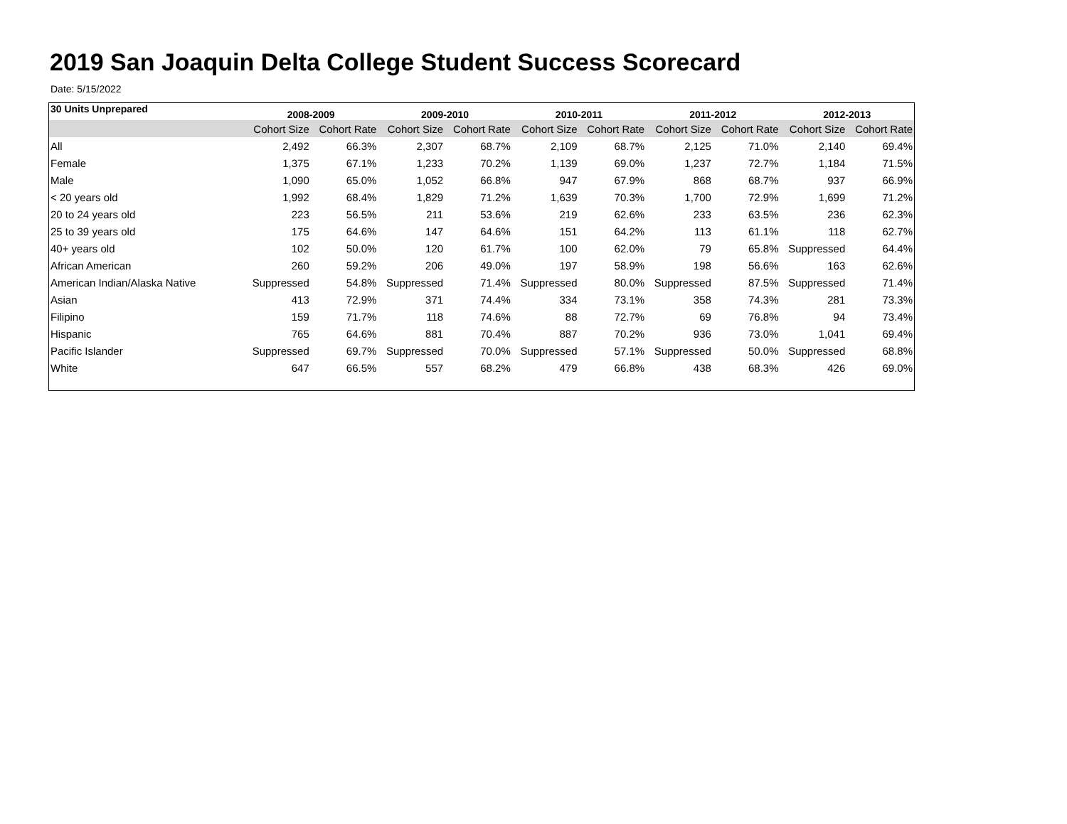2019 San Joaquin Delta College Student Success Scorecard
Date: 5/15/2022
| 30 Units Unprepared | 2008-2009 | | 2009-2010 | | 2010-2011 | | 2011-2012 | | 2012-2013 | |
| --- | --- | --- | --- | --- | --- | --- | --- | --- | --- | --- |
| | Cohort Size | Cohort Rate | Cohort Size | Cohort Rate | Cohort Size | Cohort Rate | Cohort Size | Cohort Rate | Cohort Size | Cohort Rate |
| All | 2,492 | 66.3% | 2,307 | 68.7% | 2,109 | 68.7% | 2,125 | 71.0% | 2,140 | 69.4% |
| Female | 1,375 | 67.1% | 1,233 | 70.2% | 1,139 | 69.0% | 1,237 | 72.7% | 1,184 | 71.5% |
| Male | 1,090 | 65.0% | 1,052 | 66.8% | 947 | 67.9% | 868 | 68.7% | 937 | 66.9% |
| < 20 years old | 1,992 | 68.4% | 1,829 | 71.2% | 1,639 | 70.3% | 1,700 | 72.9% | 1,699 | 71.2% |
| 20 to 24 years old | 223 | 56.5% | 211 | 53.6% | 219 | 62.6% | 233 | 63.5% | 236 | 62.3% |
| 25 to 39 years old | 175 | 64.6% | 147 | 64.6% | 151 | 64.2% | 113 | 61.1% | 118 | 62.7% |
| 40+ years old | 102 | 50.0% | 120 | 61.7% | 100 | 62.0% | 79 | 65.8% | Suppressed | 64.4% |
| African American | 260 | 59.2% | 206 | 49.0% | 197 | 58.9% | 198 | 56.6% | 163 | 62.6% |
| American Indian/Alaska Native | Suppressed | 54.8% | Suppressed | 71.4% | Suppressed | 80.0% | Suppressed | 87.5% | Suppressed | 71.4% |
| Asian | 413 | 72.9% | 371 | 74.4% | 334 | 73.1% | 358 | 74.3% | 281 | 73.3% |
| Filipino | 159 | 71.7% | 118 | 74.6% | 88 | 72.7% | 69 | 76.8% | 94 | 73.4% |
| Hispanic | 765 | 64.6% | 881 | 70.4% | 887 | 70.2% | 936 | 73.0% | 1,041 | 69.4% |
| Pacific Islander | Suppressed | 69.7% | Suppressed | 70.0% | Suppressed | 57.1% | Suppressed | 50.0% | Suppressed | 68.8% |
| White | 647 | 66.5% | 557 | 68.2% | 479 | 66.8% | 438 | 68.3% | 426 | 69.0% |